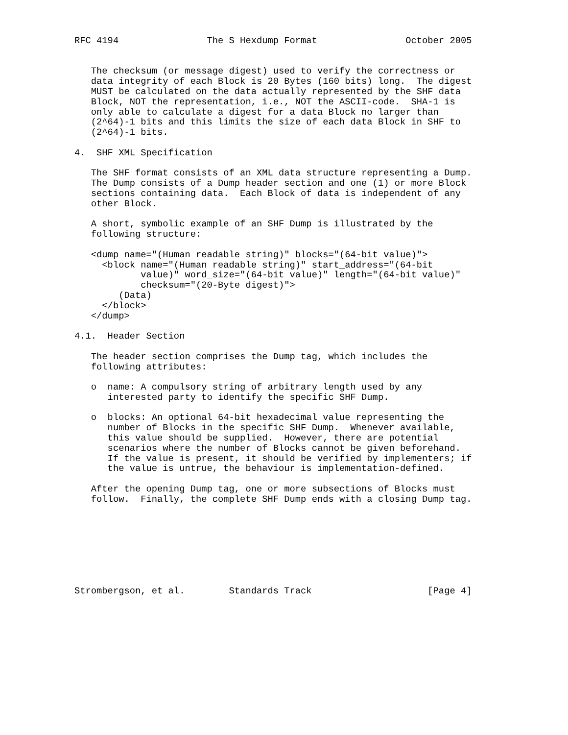RFC 4194                The S Hexdump Format                October 2005


   The checksum (or message digest) used to verify the correctness or
   data integrity of each Block is 20 Bytes (160 bits) long.  The digest
   MUST be calculated on the data actually represented by the SHF data
   Block, NOT the representation, i.e., NOT the ASCII-code.  SHA-1 is
   only able to calculate a digest for a data Block no larger than
   (2^64)-1 bits and this limits the size of each data Block in SHF to
   (2^64)-1 bits.

4.  SHF XML Specification

   The SHF format consists of an XML data structure representing a Dump.
   The Dump consists of a Dump header section and one (1) or more Block
   sections containing data.  Each Block of data is independent of any
   other Block.

   A short, symbolic example of an SHF Dump is illustrated by the
   following structure:

   <dump name="(Human readable string)" blocks="(64-bit value)">
     <block name="(Human readable string)" start_address="(64-bit
            value)" word_size="(64-bit value)" length="(64-bit value)"
            checksum="(20-Byte digest)">
        (Data)
     </block>
   </dump>

4.1.  Header Section

   The header section comprises the Dump tag, which includes the
   following attributes:

   o  name: A compulsory string of arbitrary length used by any
      interested party to identify the specific SHF Dump.

   o  blocks: An optional 64-bit hexadecimal value representing the
      number of Blocks in the specific SHF Dump.  Whenever available,
      this value should be supplied.  However, there are potential
      scenarios where the number of Blocks cannot be given beforehand.
      If the value is present, it should be verified by implementers; if
      the value is untrue, the behaviour is implementation-defined.

   After the opening Dump tag, one or more subsections of Blocks must
   follow.  Finally, the complete SHF Dump ends with a closing Dump tag.








Strombergson, et al.        Standards Track                     [Page 4]